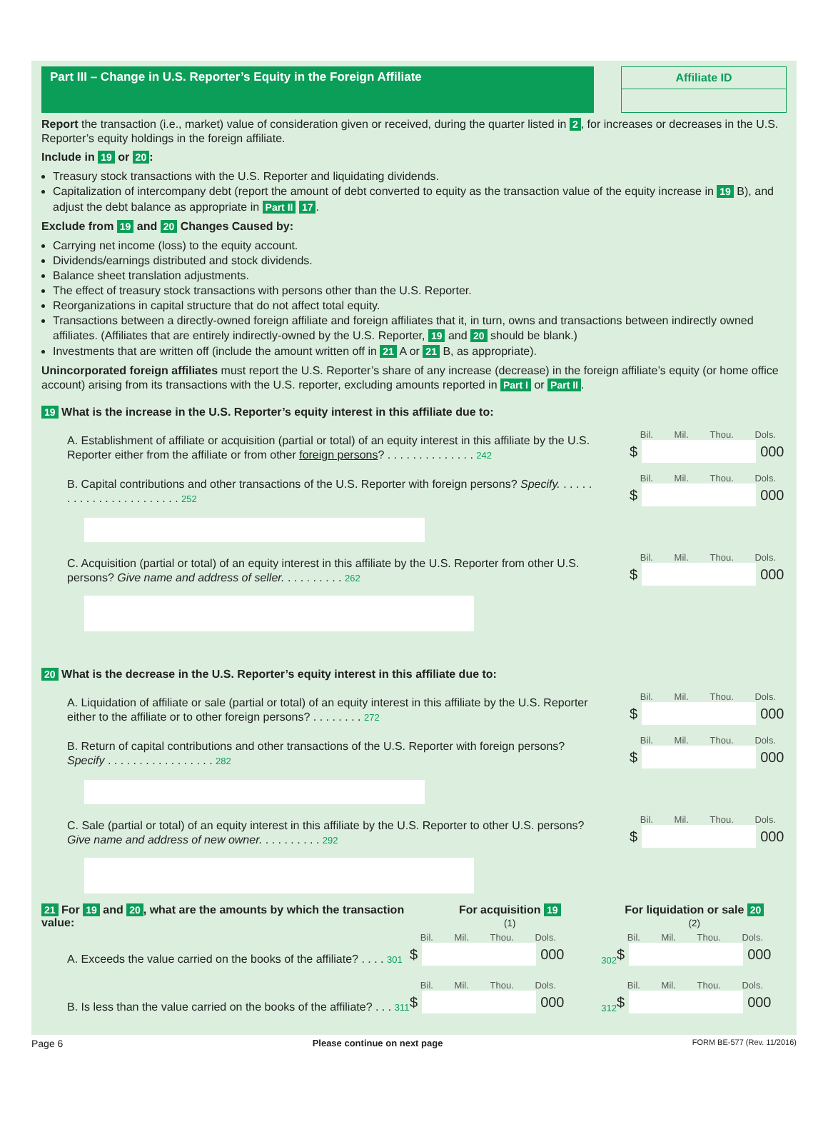Part III – Change in U.S. Reporter’s Equity in the Foreign Affiliate Affiliate ID
Report the transaction (i.e., market) value of consideration given or received, during the quarter listed in 2, for increases or decreases in the U.S. Reporter’s equity holdings in the foreign affiliate.
Include in 19 or 20:
Treasury stock transactions with the U.S. Reporter and liquidating dividends.
Capitalization of intercompany debt (report the amount of debt converted to equity as the transaction value of the equity increase in 19 B), and adjust the debt balance as appropriate in Part II 17.
Exclude from 19 and 20 Changes Caused by:
Carrying net income (loss) to the equity account.
Dividends/earnings distributed and stock dividends.
Balance sheet translation adjustments.
The effect of treasury stock transactions with persons other than the U.S. Reporter.
Reorganizations in capital structure that do not affect total equity.
Transactions between a directly-owned foreign affiliate and foreign affiliates that it, in turn, owns and transactions between indirectly owned affiliates. (Affiliates that are entirely indirectly-owned by the U.S. Reporter, 19 and 20 should be blank.)
Investments that are written off (include the amount written off in 21 A or 21 B, as appropriate).
Unincorporated foreign affiliates must report the U.S. Reporter’s share of any increase (decrease) in the foreign affiliate’s equity (or home office account) arising from its transactions with the U.S. reporter, excluding amounts reported in Part I or Part II.
19 What is the increase in the U.S. Reporter’s equity interest in this affiliate due to:
A. Establishment of affiliate or acquisition (partial or total) of an equity interest in this affiliate by the U.S. Reporter either from the affiliate or from other foreign persons? . . . . . . . . . . . . . . 242
Bil. Mil. Thou. Dols.
$ 000
B. Capital contributions and other transactions of the U.S. Reporter with foreign persons? Specify. . . . . . . . . . . . . . . . . . . . . . . . 252
Bil. Mil. Thou. Dols.
$ 000
C. Acquisition (partial or total) of an equity interest in this affiliate by the U.S. Reporter from other U.S. persons? Give name and address of seller. . . . . . . . . . 262
Bil. Mil. Thou. Dols.
$ 000
20 What is the decrease in the U.S. Reporter’s equity interest in this affiliate due to:
A. Liquidation of affiliate or sale (partial or total) of an equity interest in this affiliate by the U.S. Reporter either to the affiliate or to other foreign persons? . . . . . . . . 272
Bil. Mil. Thou. Dols.
$ 000
B. Return of capital contributions and other transactions of the U.S. Reporter with foreign persons? Specify . . . . . . . . . . . . . . . . . 282
Bil. Mil. Thou. Dols.
$ 000
C. Sale (partial or total) of an equity interest in this affiliate by the U.S. Reporter to other U.S. persons? Give name and address of new owner. . . . . . . . . . 292
Bil. Mil. Thou. Dols.
$ 000
21 For 19 and 20, what are the amounts by which the transaction value:
For acquisition 19
(1)
For liquidation or sale 20
(2)
A. Exceeds the value carried on the books of the affiliate? . . . . 301
Bil. Mil. Thou. Dols.
$ 000
302
Bil. Mil. Thou. Dols.
$ 000
B. Is less than the value carried on the books of the affiliate? . . . 311
Bil. Mil. Thou. Dols.
$ 000
312
Bil. Mil. Thou. Dols.
$ 000
Page 6 Please continue on next page FORM BE-577 (Rev. 11/2016)